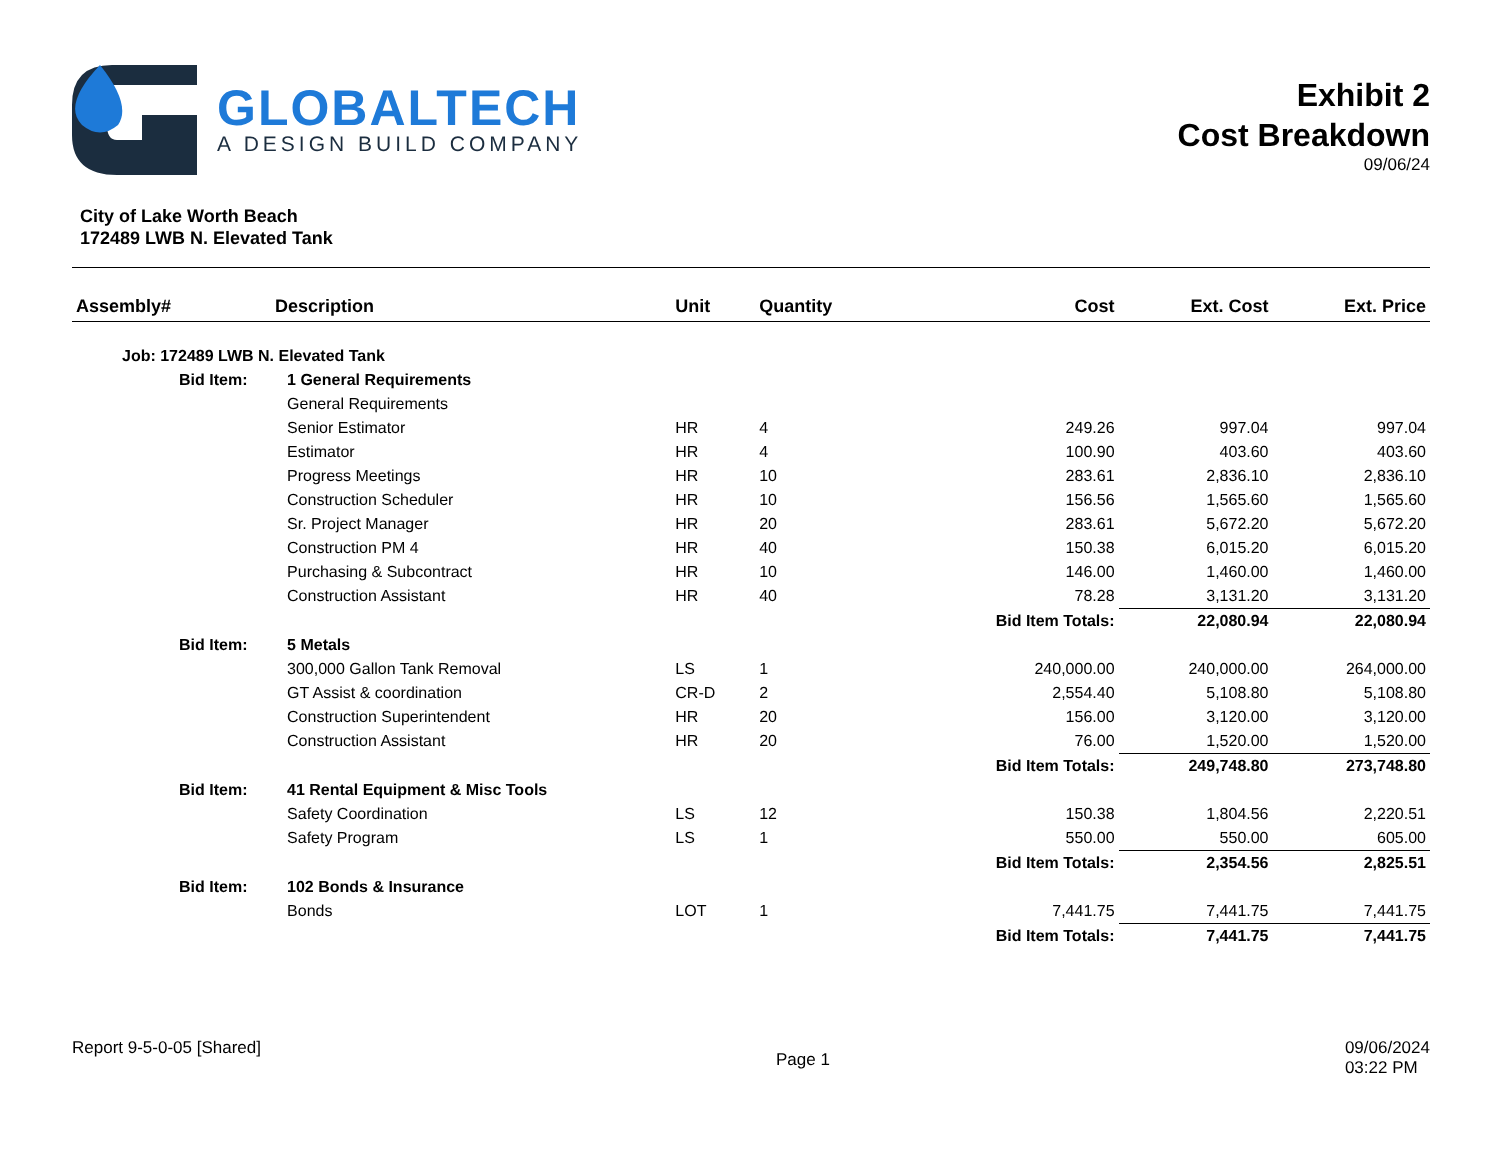GLOBALTECH
A DESIGN BUILD COMPANY
Exhibit 2
Cost Breakdown
09/06/24
City of Lake Worth Beach
172489 LWB N. Elevated Tank
| Assembly# | Description | | Unit | Quantity | Cost | Ext. Cost | Ext. Price |
| --- | --- | --- | --- | --- | --- | --- | --- |
| Job: 172489 LWB N. Elevated Tank | | | | | | | |
| | Bid Item: | 1 General Requirements | | | | | |
| | | General Requirements | | | | | |
| | | Senior Estimator | HR | 4 | 249.26 | 997.04 | 997.04 |
| | | Estimator | HR | 4 | 100.90 | 403.60 | 403.60 |
| | | Progress Meetings | HR | 10 | 283.61 | 2,836.10 | 2,836.10 |
| | | Construction Scheduler | HR | 10 | 156.56 | 1,565.60 | 1,565.60 |
| | | Sr. Project Manager | HR | 20 | 283.61 | 5,672.20 | 5,672.20 |
| | | Construction PM 4 | HR | 40 | 150.38 | 6,015.20 | 6,015.20 |
| | | Purchasing & Subcontract | HR | 10 | 146.00 | 1,460.00 | 1,460.00 |
| | | Construction Assistant | HR | 40 | 78.28 | 3,131.20 | 3,131.20 |
| | | | | | Bid Item Totals: | 22,080.94 | 22,080.94 |
| | Bid Item: | 5 Metals | | | | | |
| | | 300,000 Gallon Tank Removal | LS | 1 | 240,000.00 | 240,000.00 | 264,000.00 |
| | | GT Assist & coordination | CR-D | 2 | 2,554.40 | 5,108.80 | 5,108.80 |
| | | Construction Superintendent | HR | 20 | 156.00 | 3,120.00 | 3,120.00 |
| | | Construction Assistant | HR | 20 | 76.00 | 1,520.00 | 1,520.00 |
| | | | | | Bid Item Totals: | 249,748.80 | 273,748.80 |
| | Bid Item: | 41 Rental Equipment & Misc Tools | | | | | |
| | | Safety Coordination | LS | 12 | 150.38 | 1,804.56 | 2,220.51 |
| | | Safety Program | LS | 1 | 550.00 | 550.00 | 605.00 |
| | | | | | Bid Item Totals: | 2,354.56 | 2,825.51 |
| | Bid Item: | 102 Bonds & Insurance | | | | | |
| | | Bonds | LOT | 1 | 7,441.75 | 7,441.75 | 7,441.75 |
| | | | | | Bid Item Totals: | 7,441.75 | 7,441.75 |
Report 9-5-0-05 [Shared]
Page 1
09/06/2024
03:22 PM